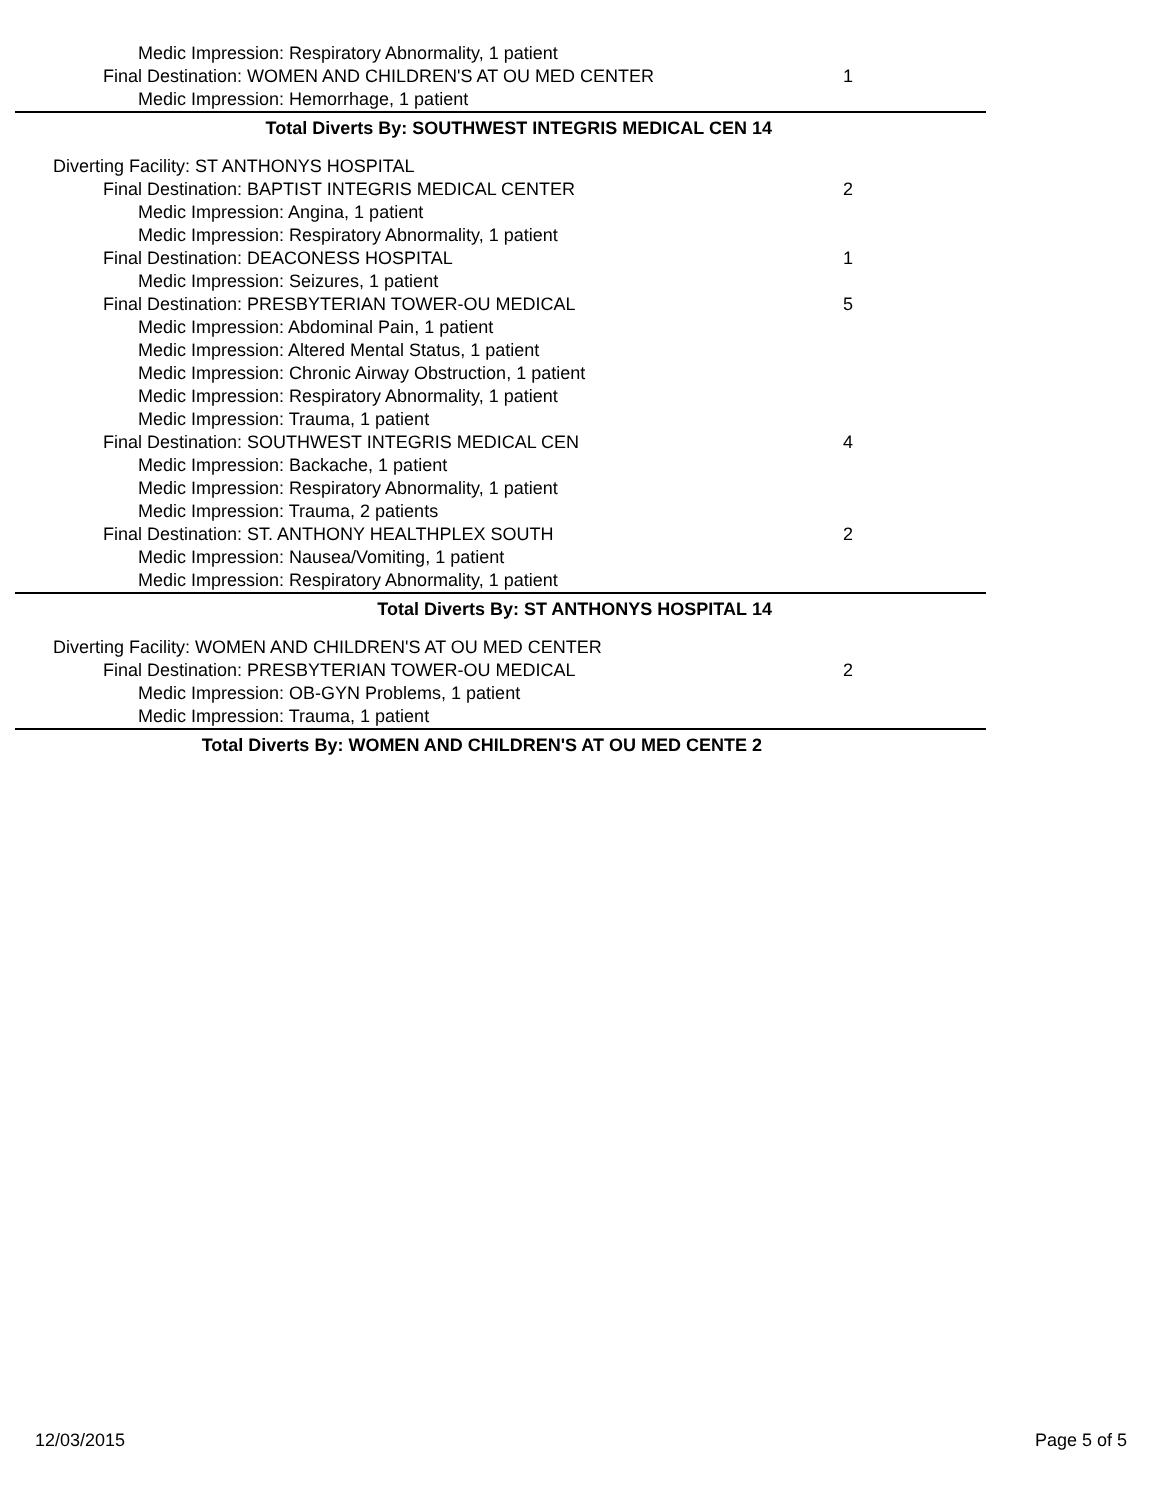Medic Impression: Respiratory Abnormality, 1 patient
Final Destination: WOMEN AND CHILDREN'S AT OU MED CENTER 1
Medic Impression: Hemorrhage, 1 patient
Total Diverts By: SOUTHWEST INTEGRIS MEDICAL CEN 14
Diverting Facility: ST ANTHONYS HOSPITAL
Final Destination: BAPTIST INTEGRIS MEDICAL CENTER 2
Medic Impression: Angina, 1 patient
Medic Impression: Respiratory Abnormality, 1 patient
Final Destination: DEACONESS HOSPITAL 1
Medic Impression: Seizures, 1 patient
Final Destination: PRESBYTERIAN TOWER-OU MEDICAL 5
Medic Impression: Abdominal Pain, 1 patient
Medic Impression: Altered Mental Status, 1 patient
Medic Impression: Chronic Airway Obstruction, 1 patient
Medic Impression: Respiratory Abnormality, 1 patient
Medic Impression: Trauma, 1 patient
Final Destination: SOUTHWEST INTEGRIS MEDICAL CEN 4
Medic Impression: Backache, 1 patient
Medic Impression: Respiratory Abnormality, 1 patient
Medic Impression: Trauma, 2 patients
Final Destination: ST. ANTHONY HEALTHPLEX SOUTH 2
Medic Impression: Nausea/Vomiting, 1 patient
Medic Impression: Respiratory Abnormality, 1 patient
Total Diverts By: ST ANTHONYS HOSPITAL 14
Diverting Facility: WOMEN AND CHILDREN'S AT OU MED CENTER
Final Destination: PRESBYTERIAN TOWER-OU MEDICAL 2
Medic Impression: OB-GYN Problems, 1 patient
Medic Impression: Trauma, 1 patient
Total Diverts By: WOMEN AND CHILDREN'S AT OU MED CENTE 2
12/03/2015 Page 5 of 5